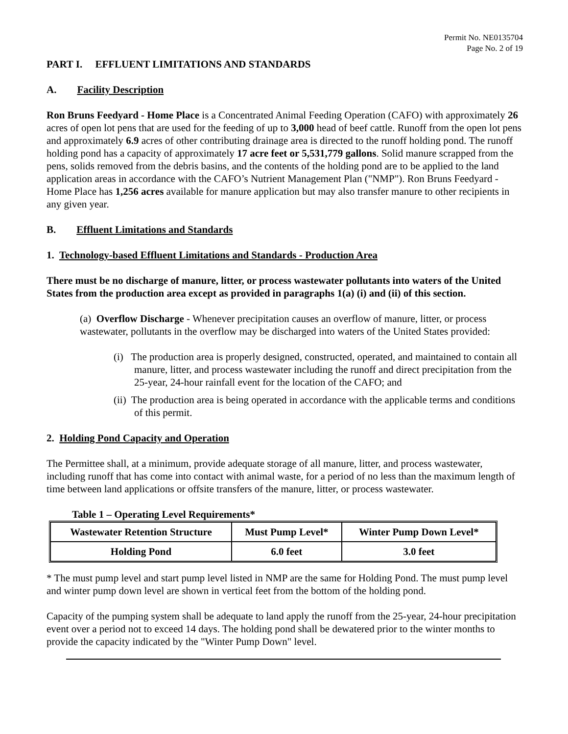Permit No. NE0135704
Page No. 2 of 19
PART I. EFFLUENT LIMITATIONS AND STANDARDS
A. Facility Description
Ron Bruns Feedyard - Home Place is a Concentrated Animal Feeding Operation (CAFO) with approximately 26 acres of open lot pens that are used for the feeding of up to 3,000 head of beef cattle. Runoff from the open lot pens and approximately 6.9 acres of other contributing drainage area is directed to the runoff holding pond. The runoff holding pond has a capacity of approximately 17 acre feet or 5,531,779 gallons. Solid manure scrapped from the pens, solids removed from the debris basins, and the contents of the holding pond are to be applied to the land application areas in accordance with the CAFO’s Nutrient Management Plan ("NMP"). Ron Bruns Feedyard - Home Place has 1,256 acres available for manure application but may also transfer manure to other recipients in any given year.
B. Effluent Limitations and Standards
1. Technology-based Effluent Limitations and Standards - Production Area
There must be no discharge of manure, litter, or process wastewater pollutants into waters of the United States from the production area except as provided in paragraphs 1(a) (i) and (ii) of this section.
(a) Overflow Discharge - Whenever precipitation causes an overflow of manure, litter, or process wastewater, pollutants in the overflow may be discharged into waters of the United States provided:
(i) The production area is properly designed, constructed, operated, and maintained to contain all manure, litter, and process wastewater including the runoff and direct precipitation from the 25-year, 24-hour rainfall event for the location of the CAFO; and
(ii) The production area is being operated in accordance with the applicable terms and conditions of this permit.
2. Holding Pond Capacity and Operation
The Permittee shall, at a minimum, provide adequate storage of all manure, litter, and process wastewater, including runoff that has come into contact with animal waste, for a period of no less than the maximum length of time between land applications or offsite transfers of the manure, litter, or process wastewater.
Table 1 – Operating Level Requirements*
| Wastewater Retention Structure | Must Pump Level* | Winter Pump Down Level* |
| --- | --- | --- |
| Holding Pond | 6.0 feet | 3.0 feet |
* The must pump level and start pump level listed in NMP are the same for Holding Pond. The must pump level and winter pump down level are shown in vertical feet from the bottom of the holding pond.
Capacity of the pumping system shall be adequate to land apply the runoff from the 25-year, 24-hour precipitation event over a period not to exceed 14 days. The holding pond shall be dewatered prior to the winter months to provide the capacity indicated by the "Winter Pump Down" level.